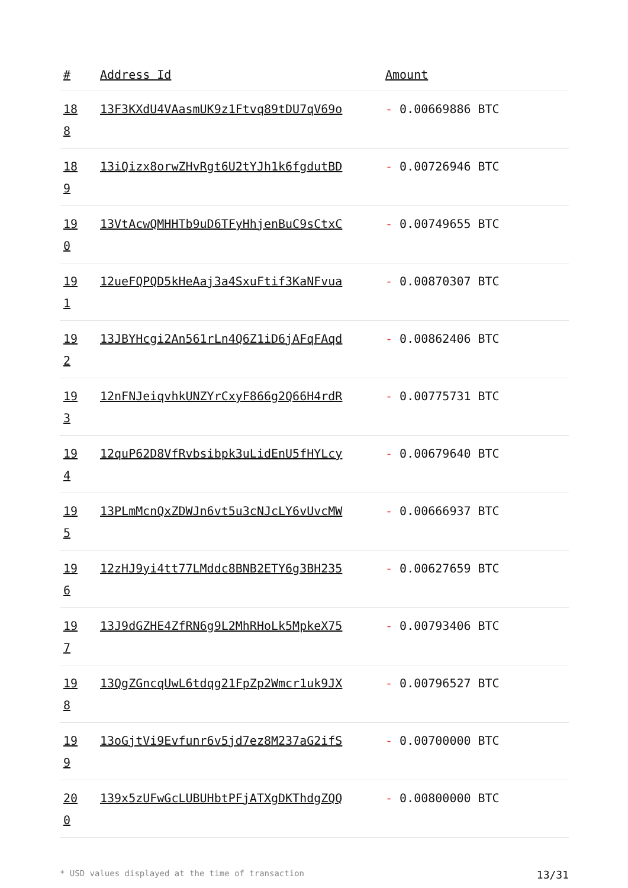| # | Address Id | Amount |
| --- | --- | --- |
| 18 8 | 13F3KXdU4VAasmUK9z1Ftvq89tDU7qV69o | - 0.00669886 BTC |
| 18 9 | 13iQizx8orwZHvRgt6U2tYJh1k6fgdutBD | - 0.00726946 BTC |
| 19 0 | 13VtAcwQMHHTb9uD6TFyHhjenBuC9sCtxC | - 0.00749655 BTC |
| 19 1 | 12ueFQPQD5kHeAaj3a4SxuFtif3KaNFvua | - 0.00870307 BTC |
| 19 2 | 13JBYHcgi2An561rLn4Q6Z1iD6jAFqFAqd | - 0.00862406 BTC |
| 19 3 | 12nFNJeiqvhkUNZYrCxyF866g2Q66H4rdR | - 0.00775731 BTC |
| 19 4 | 12quP62D8VfRvbsibpk3uLidEnU5fHYLcy | - 0.00679640 BTC |
| 19 5 | 13PLmMcnQxZDWJn6vt5u3cNJcLY6vUvcMW | - 0.00666937 BTC |
| 19 6 | 12zHJ9yi4tt77LMddc8BNB2ETY6g3BH235 | - 0.00627659 BTC |
| 19 7 | 13J9dGZHE4ZfRN6g9L2MhRHoLk5MpkeX75 | - 0.00793406 BTC |
| 19 8 | 13QgZGncqUwL6tdqg21FpZp2Wmcr1uk9JX | - 0.00796527 BTC |
| 19 9 | 13oGjtVi9Evfunr6v5jd7ez8M237aG2ifS | - 0.00700000 BTC |
| 20 0 | 139x5zUFwGcLUBUHbtPFjATXgDKThdgZQQ | - 0.00800000 BTC |
* USD values displayed at the time of transaction 13/31